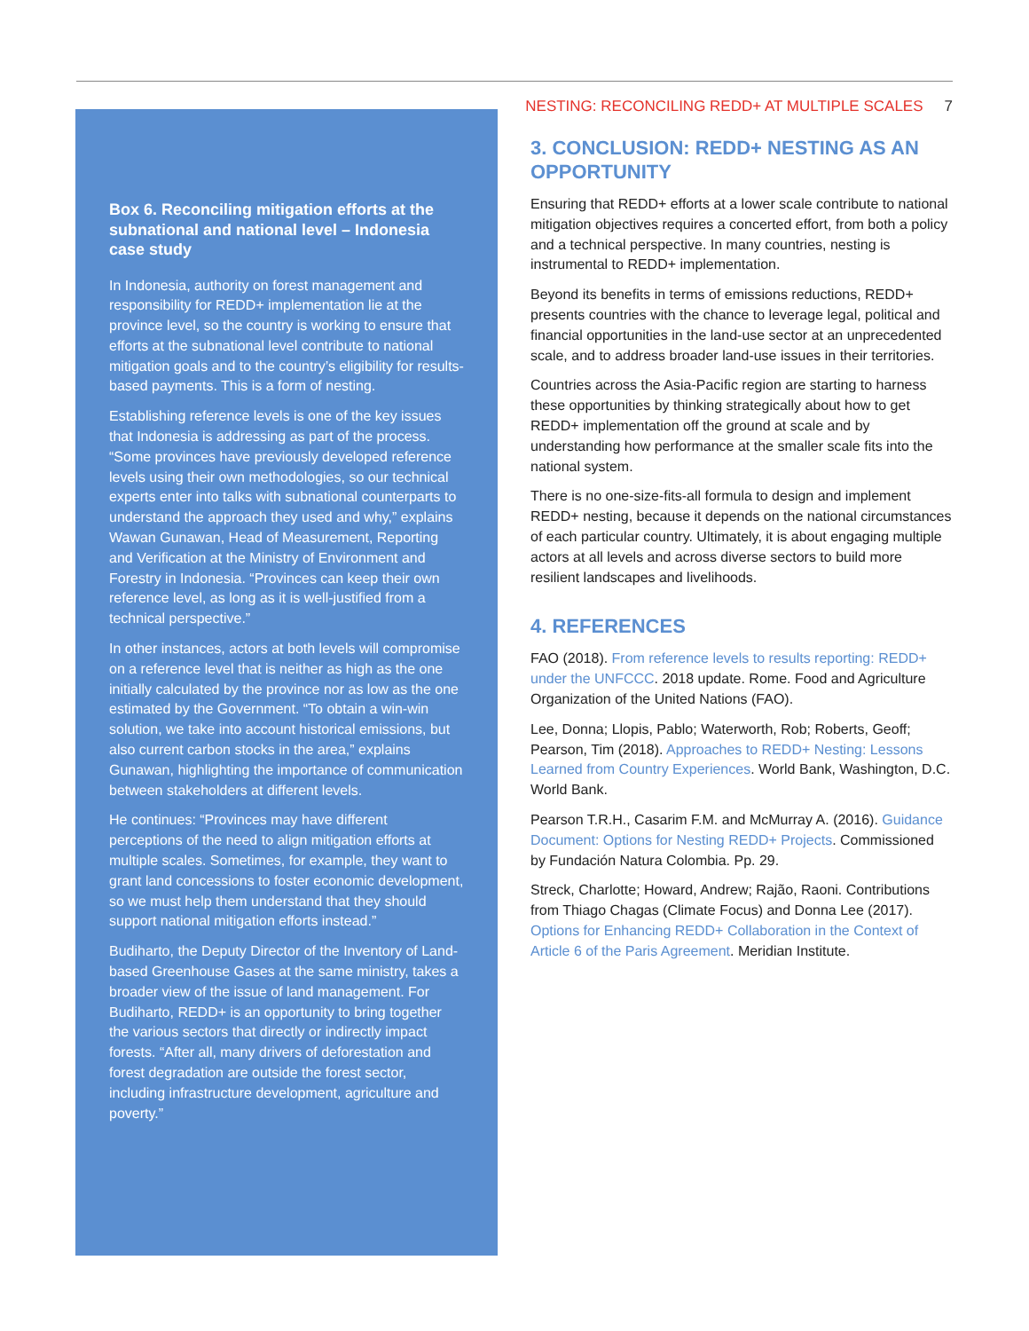NESTING: RECONCILING REDD+ AT MULTIPLE SCALES 7
Box 6. Reconciling mitigation efforts at the subnational and national level – Indonesia case study
In Indonesia, authority on forest management and responsibility for REDD+ implementation lie at the province level, so the country is working to ensure that efforts at the subnational level contribute to national mitigation goals and to the country’s eligibility for results-based payments. This is a form of nesting.
Establishing reference levels is one of the key issues that Indonesia is addressing as part of the process. “Some provinces have previously developed reference levels using their own methodologies, so our technical experts enter into talks with subnational counterparts to understand the approach they used and why,” explains Wawan Gunawan, Head of Measurement, Reporting and Verification at the Ministry of Environment and Forestry in Indonesia. “Provinces can keep their own reference level, as long as it is well-justified from a technical perspective.”
In other instances, actors at both levels will compromise on a reference level that is neither as high as the one initially calculated by the province nor as low as the one estimated by the Government. “To obtain a win-win solution, we take into account historical emissions, but also current carbon stocks in the area,” explains Gunawan, highlighting the importance of communication between stakeholders at different levels.
He continues: “Provinces may have different perceptions of the need to align mitigation efforts at multiple scales. Sometimes, for example, they want to grant land concessions to foster economic development, so we must help them understand that they should support national mitigation efforts instead.”
Budiharto, the Deputy Director of the Inventory of Land-based Greenhouse Gases at the same ministry, takes a broader view of the issue of land management. For Budiharto, REDD+ is an opportunity to bring together the various sectors that directly or indirectly impact forests. “After all, many drivers of deforestation and forest degradation are outside the forest sector, including infrastructure development, agriculture and poverty.”
3. CONCLUSION: REDD+ NESTING AS AN OPPORTUNITY
Ensuring that REDD+ efforts at a lower scale contribute to national mitigation objectives requires a concerted effort, from both a policy and a technical perspective. In many countries, nesting is instrumental to REDD+ implementation.
Beyond its benefits in terms of emissions reductions, REDD+ presents countries with the chance to leverage legal, political and financial opportunities in the land-use sector at an unprecedented scale, and to address broader land-use issues in their territories.
Countries across the Asia-Pacific region are starting to harness these opportunities by thinking strategically about how to get REDD+ implementation off the ground at scale and by understanding how performance at the smaller scale fits into the national system.
There is no one-size-fits-all formula to design and implement REDD+ nesting, because it depends on the national circumstances of each particular country. Ultimately, it is about engaging multiple actors at all levels and across diverse sectors to build more resilient landscapes and livelihoods.
4. REFERENCES
FAO (2018). From reference levels to results reporting: REDD+ under the UNFCCC. 2018 update. Rome. Food and Agriculture Organization of the United Nations (FAO).
Lee, Donna; Llopis, Pablo; Waterworth, Rob; Roberts, Geoff; Pearson, Tim (2018). Approaches to REDD+ Nesting: Lessons Learned from Country Experiences. World Bank, Washington, D.C. World Bank.
Pearson T.R.H., Casarim F.M. and McMurray A. (2016). Guidance Document: Options for Nesting REDD+ Projects. Commissioned by Fundación Natura Colombia. Pp. 29.
Streck, Charlotte; Howard, Andrew; Rajão, Raoni. Contributions from Thiago Chagas (Climate Focus) and Donna Lee (2017). Options for Enhancing REDD+ Collaboration in the Context of Article 6 of the Paris Agreement. Meridian Institute.